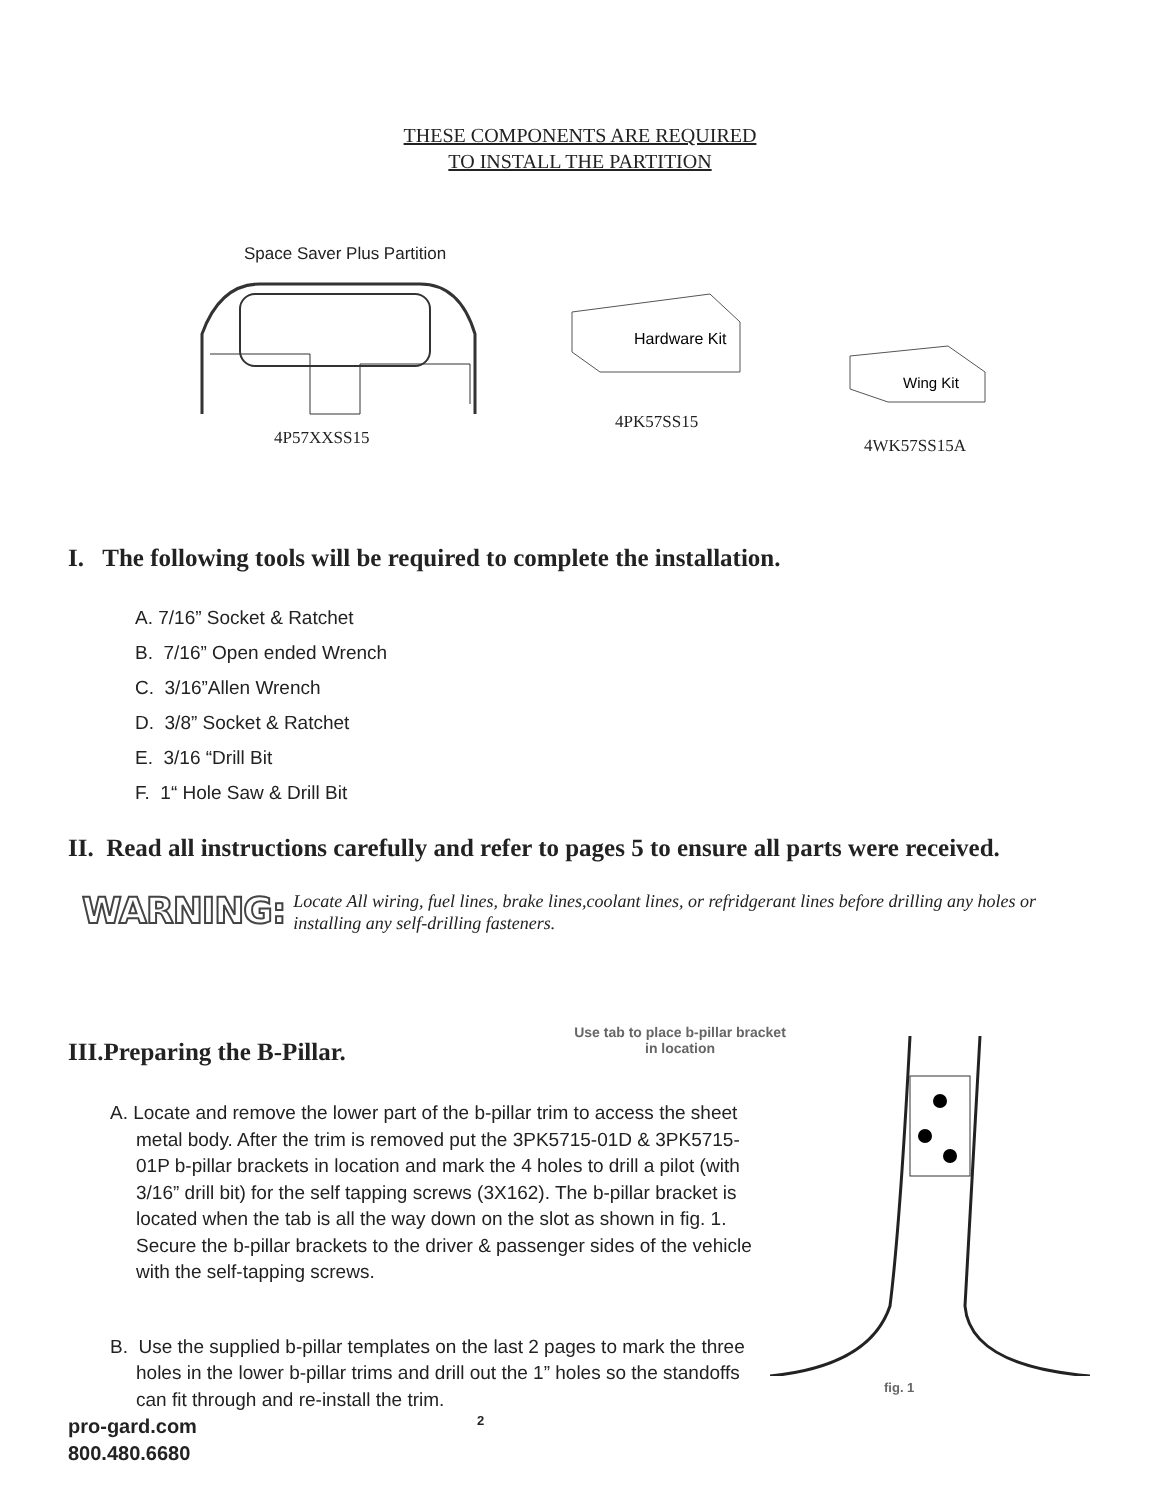THESE COMPONENTS ARE REQUIRED
TO INSTALL THE PARTITION
Space Saver Plus Partition
4P57XXSS15
Hardware Kit
4PK57SS15
Wing Kit
4WK57SS15A
I. The following tools will be required to complete the installation.
A. 7/16” Socket & Ratchet
B. 7/16” Open ended Wrench
C. 3/16”Allen Wrench
D. 3/8” Socket & Ratchet
E. 3/16 “Drill Bit
F. 1“ Hole Saw & Drill Bit
II. Read all instructions carefully and refer to pages 5 to ensure all parts were received.
WARNING:
Locate All wiring, fuel lines, brake lines,coolant lines, or refridgerant lines before drilling any holes or installing any self-drilling fasteners.
III.Preparing the B-Pillar.
A. Locate and remove the lower part of the b-pillar trim to access the sheet metal body. After the trim is removed put the 3PK5715-01D & 3PK5715-01P b-pillar brackets in location and mark the 4 holes to drill a pilot (with 3/16” drill bit) for the self tapping screws (3X162). The b-pillar bracket is located when the tab is all the way down on the slot as shown in fig. 1. Secure the b-pillar brackets to the driver & passenger sides of the vehicle with the self-tapping screws.
B. Use the supplied b-pillar templates on the last 2 pages to mark the three holes in the lower b-pillar trims and drill out the 1” holes so the standoffs can fit through and re-install the trim.
Use tab to place b-pillar bracket in location
fig. 1
pro-gard.com
800.480.6680
2